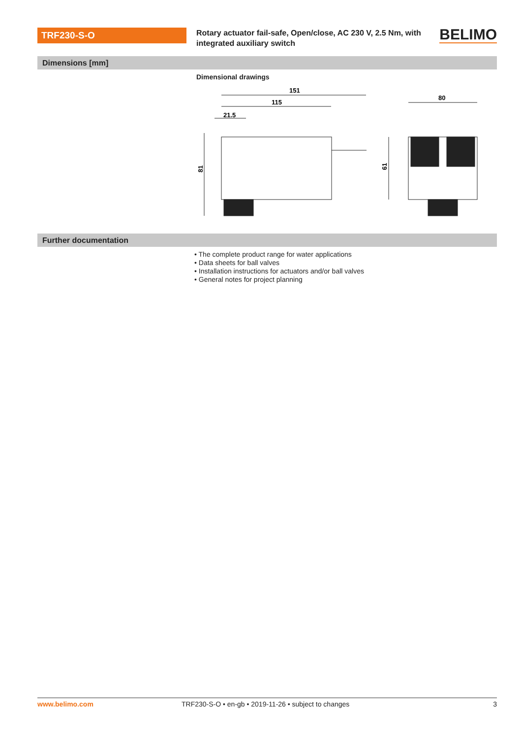TRF230-S-O
Rotary actuator fail-safe, Open/close, AC 230 V, 2.5 Nm, with integrated auxiliary switch
BELIMO
Dimensions [mm]
Dimensional drawings
151
115
21.5
80
81
61
Further documentation
• The complete product range for water applications
• Data sheets for ball valves
• Installation instructions for actuators and/or ball valves
• General notes for project planning
www.belimo.com TRF230-S-O • en-gb • 2019-11-26 • subject to changes 3